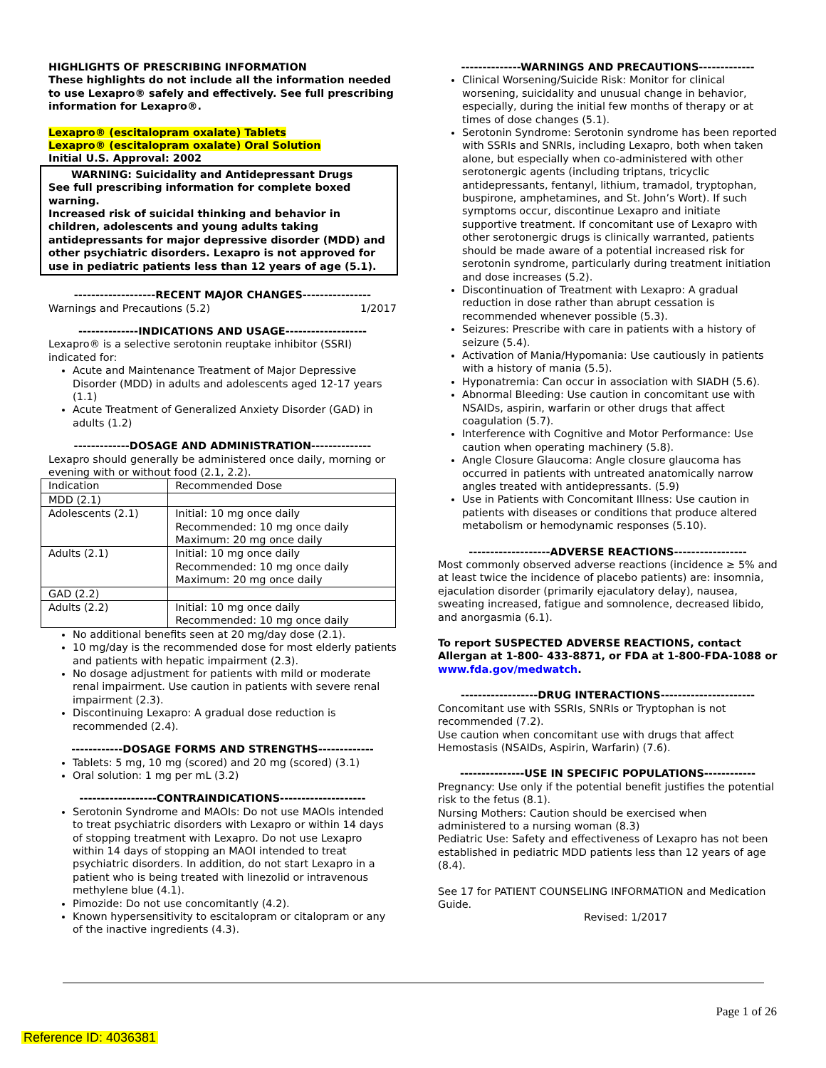HIGHLIGHTS OF PRESCRIBING INFORMATION
These highlights do not include all the information needed to use Lexapro® safely and effectively. See full prescribing information for Lexapro®.
Lexapro® (escitalopram oxalate) Tablets
Lexapro® (escitalopram oxalate) Oral Solution
Initial U.S. Approval: 2002
WARNING: Suicidality and Antidepressant Drugs
See full prescribing information for complete boxed warning.
Increased risk of suicidal thinking and behavior in children, adolescents and young adults taking antidepressants for major depressive disorder (MDD) and other psychiatric disorders. Lexapro is not approved for use in pediatric patients less than 12 years of age (5.1).
-------------------RECENT MAJOR CHANGES----------------
Warnings and Precautions (5.2) 1/2017
--------------INDICATIONS AND USAGE-------------------
Lexapro® is a selective serotonin reuptake inhibitor (SSRI) indicated for:
Acute and Maintenance Treatment of Major Depressive Disorder (MDD) in adults and adolescents aged 12-17 years (1.1)
Acute Treatment of Generalized Anxiety Disorder (GAD) in adults (1.2)
-------------DOSAGE AND ADMINISTRATION--------------
Lexapro should generally be administered once daily, morning or evening with or without food (2.1, 2.2).
| Indication | Recommended Dose |
| MDD (2.1) | |
| Adolescents (2.1) | Initial: 10 mg once daily Recommended: 10 mg once daily Maximum: 20 mg once daily |
| Adults (2.1) | Initial: 10 mg once daily Recommended: 10 mg once daily Maximum: 20 mg once daily |
| GAD (2.2) | |
| Adults (2.2) | Initial: 10 mg once daily Recommended: 10 mg once daily |
No additional benefits seen at 20 mg/day dose (2.1).
10 mg/day is the recommended dose for most elderly patients and patients with hepatic impairment (2.3).
No dosage adjustment for patients with mild or moderate renal impairment. Use caution in patients with severe renal impairment (2.3).
Discontinuing Lexapro: A gradual dose reduction is recommended (2.4).
------------DOSAGE FORMS AND STRENGTHS-------------
Tablets: 5 mg, 10 mg (scored) and 20 mg (scored) (3.1)
Oral solution: 1 mg per mL (3.2)
------------------CONTRAINDICATIONS--------------------
Serotonin Syndrome and MAOIs: Do not use MAOIs intended to treat psychiatric disorders with Lexapro or within 14 days of stopping treatment with Lexapro. Do not use Lexapro within 14 days of stopping an MAOI intended to treat psychiatric disorders. In addition, do not start Lexapro in a patient who is being treated with linezolid or intravenous methylene blue (4.1).
Pimozide: Do not use concomitantly (4.2).
Known hypersensitivity to escitalopram or citalopram or any of the inactive ingredients (4.3).
--------------WARNINGS AND PRECAUTIONS-------------
Clinical Worsening/Suicide Risk: Monitor for clinical worsening, suicidality and unusual change in behavior, especially, during the initial few months of therapy or at times of dose changes (5.1).
Serotonin Syndrome: Serotonin syndrome has been reported with SSRIs and SNRIs, including Lexapro, both when taken alone, but especially when co-administered with other serotonergic agents (including triptans, tricyclic antidepressants, fentanyl, lithium, tramadol, tryptophan, buspirone, amphetamines, and St. John’s Wort). If such symptoms occur, discontinue Lexapro and initiate supportive treatment. If concomitant use of Lexapro with other serotonergic drugs is clinically warranted, patients should be made aware of a potential increased risk for serotonin syndrome, particularly during treatment initiation and dose increases (5.2).
Discontinuation of Treatment with Lexapro: A gradual reduction in dose rather than abrupt cessation is recommended whenever possible (5.3).
Seizures: Prescribe with care in patients with a history of seizure (5.4).
Activation of Mania/Hypomania: Use cautiously in patients with a history of mania (5.5).
Hyponatremia: Can occur in association with SIADH (5.6).
Abnormal Bleeding: Use caution in concomitant use with NSAIDs, aspirin, warfarin or other drugs that affect coagulation (5.7).
Interference with Cognitive and Motor Performance: Use caution when operating machinery (5.8).
Angle Closure Glaucoma: Angle closure glaucoma has occurred in patients with untreated anatomically narrow angles treated with antidepressants. (5.9)
Use in Patients with Concomitant Illness: Use caution in patients with diseases or conditions that produce altered metabolism or hemodynamic responses (5.10).
-------------------ADVERSE REACTIONS-----------------
Most commonly observed adverse reactions (incidence ≥ 5% and at least twice the incidence of placebo patients) are: insomnia, ejaculation disorder (primarily ejaculatory delay), nausea, sweating increased, fatigue and somnolence, decreased libido, and anorgasmia (6.1).
To report SUSPECTED ADVERSE REACTIONS, contact Allergan at 1-800- 433-8871, or FDA at 1-800-FDA-1088 or www.fda.gov/medwatch.
------------------DRUG INTERACTIONS----------------------
Concomitant use with SSRIs, SNRIs or Tryptophan is not recommended (7.2).
Use caution when concomitant use with drugs that affect Hemostasis (NSAIDs, Aspirin, Warfarin) (7.6).
---------------USE IN SPECIFIC POPULATIONS------------
Pregnancy: Use only if the potential benefit justifies the potential risk to the fetus (8.1).
Nursing Mothers: Caution should be exercised when administered to a nursing woman (8.3)
Pediatric Use: Safety and effectiveness of Lexapro has not been established in pediatric MDD patients less than 12 years of age (8.4).
See 17 for PATIENT COUNSELING INFORMATION and Medication Guide.
Revised: 1/2017
Page 1 of 26
Reference ID: 4036381